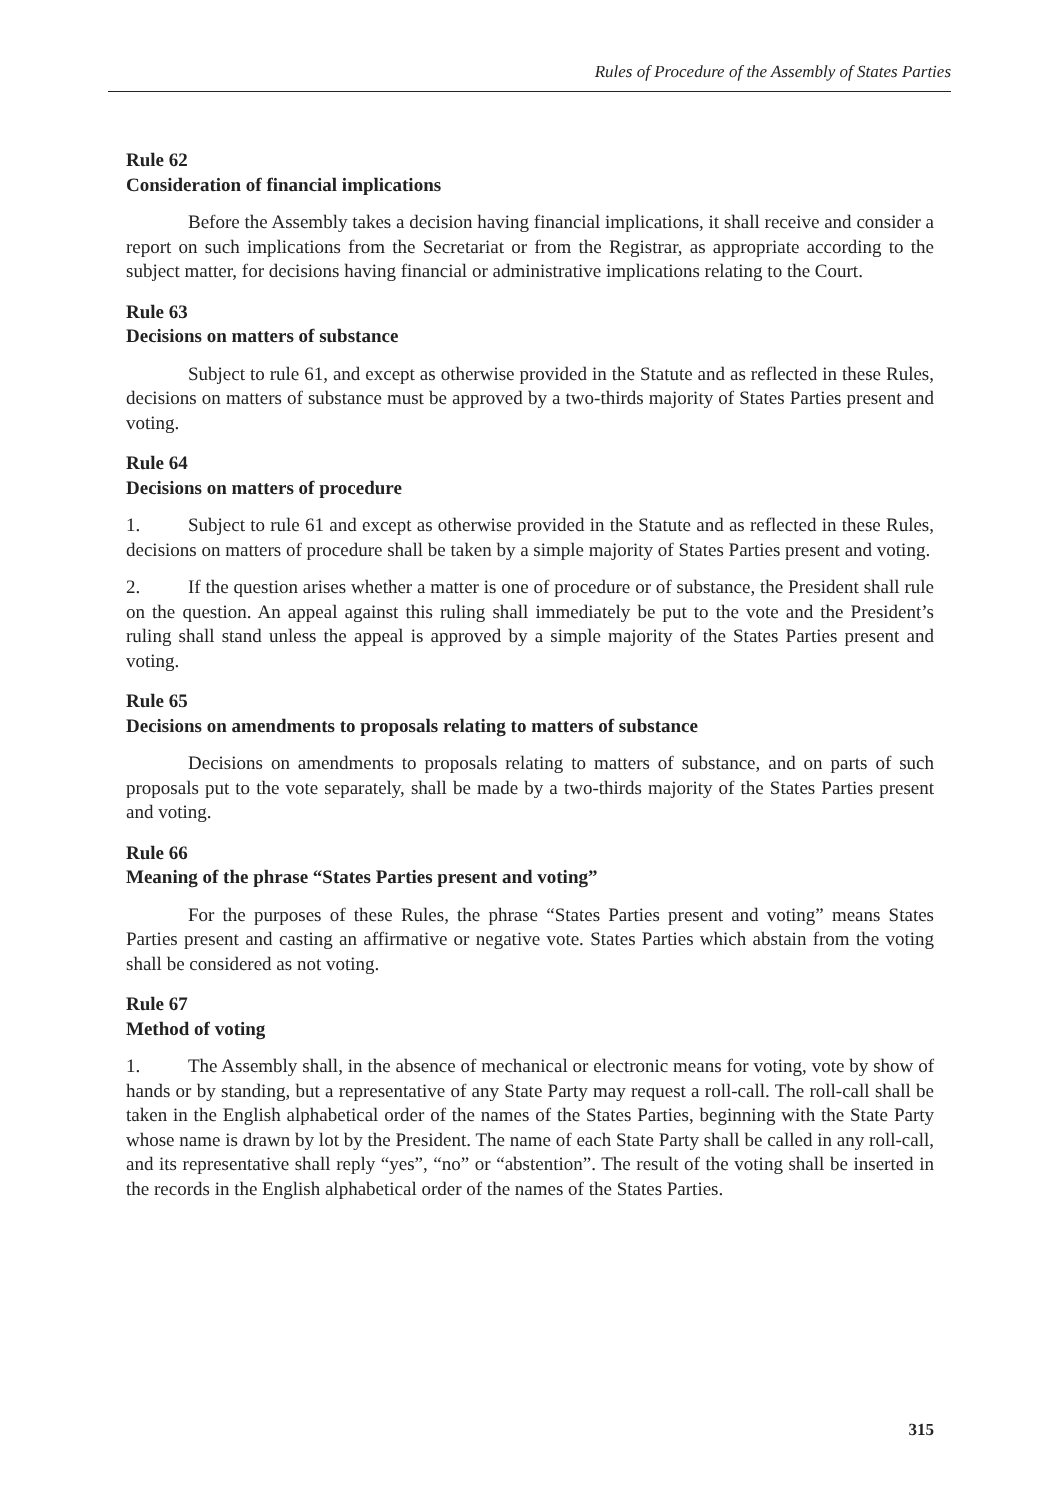Rules of Procedure of the Assembly of States Parties
Rule 62
Consideration of financial implications
Before the Assembly takes a decision having financial implications, it shall receive and consider a report on such implications from the Secretariat or from the Registrar, as appropriate according to the subject matter, for decisions having financial or administrative implications relating to the Court.
Rule 63
Decisions on matters of substance
Subject to rule 61, and except as otherwise provided in the Statute and as reflected in these Rules, decisions on matters of substance must be approved by a two-thirds majority of States Parties present and voting.
Rule 64
Decisions on matters of procedure
1. Subject to rule 61 and except as otherwise provided in the Statute and as reflected in these Rules, decisions on matters of procedure shall be taken by a simple majority of States Parties present and voting.
2. If the question arises whether a matter is one of procedure or of substance, the President shall rule on the question. An appeal against this ruling shall immediately be put to the vote and the President’s ruling shall stand unless the appeal is approved by a simple majority of the States Parties present and voting.
Rule 65
Decisions on amendments to proposals relating to matters of substance
Decisions on amendments to proposals relating to matters of substance, and on parts of such proposals put to the vote separately, shall be made by a two-thirds majority of the States Parties present and voting.
Rule 66
Meaning of the phrase “States Parties present and voting”
For the purposes of these Rules, the phrase “States Parties present and voting” means States Parties present and casting an affirmative or negative vote. States Parties which abstain from the voting shall be considered as not voting.
Rule 67
Method of voting
1. The Assembly shall, in the absence of mechanical or electronic means for voting, vote by show of hands or by standing, but a representative of any State Party may request a roll-call. The roll-call shall be taken in the English alphabetical order of the names of the States Parties, beginning with the State Party whose name is drawn by lot by the President. The name of each State Party shall be called in any roll-call, and its representative shall reply “yes”, “no” or “abstention”. The result of the voting shall be inserted in the records in the English alphabetical order of the names of the States Parties.
315